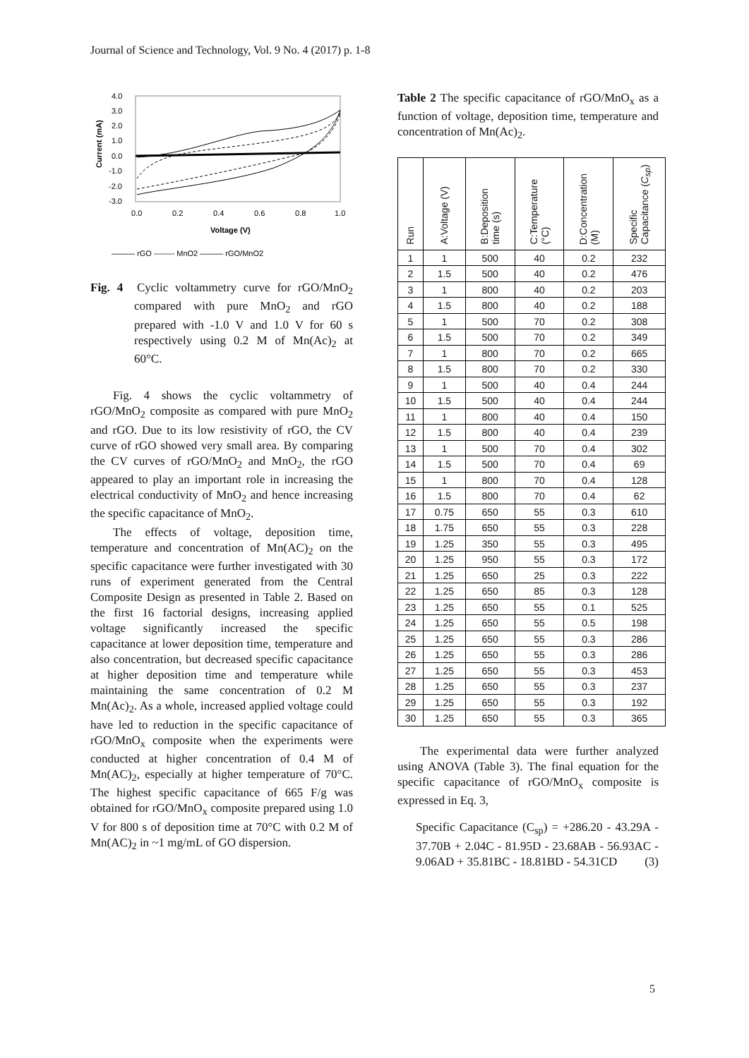Journal of Science and Technology, Vol. 9 No. 4 (2017) p. 1-8
4.0
3.0
2.0
1.0
0.0
-1.0
-2.0
-3.0
0.0
0.2
0.4
0.6
0.8
1.0
Voltage (V)
Current (mA)
——— rGO -------- MnO2 ——— rGO/MnO2
Fig. 4 Cyclic voltammetry curve for rGO/MnO<sub>2</sub> compared with pure MnO<sub>2</sub> and rGO prepared with -1.0 V and 1.0 V for 60 s respectively using 0.2 M of Mn(Ac)<sub>2</sub> at 60°C.
Fig. 4 shows the cyclic voltammetry of rGO/MnO<sub>2</sub> composite as compared with pure MnO<sub>2</sub> and rGO. Due to its low resistivity of rGO, the CV curve of rGO showed very small area. By comparing the CV curves of rGO/MnO<sub>2</sub> and MnO<sub>2</sub>, the rGO appeared to play an important role in increasing the electrical conductivity of MnO<sub>2</sub> and hence increasing the specific capacitance of MnO<sub>2</sub>.
The effects of voltage, deposition time, temperature and concentration of Mn(AC)<sub>2</sub> on the specific capacitance were further investigated with 30 runs of experiment generated from the Central Composite Design as presented in Table 2. Based on the first 16 factorial designs, increasing applied voltage significantly increased the specific capacitance at lower deposition time, temperature and also concentration, but decreased specific capacitance at higher deposition time and temperature while maintaining the same concentration of 0.2 M Mn(Ac)<sub>2</sub>. As a whole, increased applied voltage could have led to reduction in the specific capacitance of rGO/MnO<sub>x</sub> composite when the experiments were conducted at higher concentration of 0.4 M of Mn(AC)<sub>2</sub>, especially at higher temperature of 70°C. The highest specific capacitance of 665 F/g was obtained for rGO/MnO<sub>x</sub> composite prepared using 1.0 V for 800 s of deposition time at 70°C with 0.2 M of Mn(AC)<sub>2</sub> in ~1 mg/mL of GO dispersion.
Table 2 The specific capacitance of rGO/MnO<sub>x</sub> as a function of voltage, deposition time, temperature and concentration of Mn(Ac)<sub>2</sub>.
| Run | A:Voltage (V) | B:Deposition time (s) | C:Temperature (°C) | D:Concentration (M) | Specific Capacitance ( C<sub>sp</sub> ) |
| --- | --- | --- | --- | --- | --- |
| 1 | 1 | 500 | 40 | 0.2 | 232 |
| 2 | 1.5 | 500 | 40 | 0.2 | 476 |
| 3 | 1 | 800 | 40 | 0.2 | 203 |
| 4 | 1.5 | 800 | 40 | 0.2 | 188 |
| 5 | 1 | 500 | 70 | 0.2 | 308 |
| 6 | 1.5 | 500 | 70 | 0.2 | 349 |
| 7 | 1 | 800 | 70 | 0.2 | 665 |
| 8 | 1.5 | 800 | 70 | 0.2 | 330 |
| 9 | 1 | 500 | 40 | 0.4 | 244 |
| 10 | 1.5 | 500 | 40 | 0.4 | 244 |
| 11 | 1 | 800 | 40 | 0.4 | 150 |
| 12 | 1.5 | 800 | 40 | 0.4 | 239 |
| 13 | 1 | 500 | 70 | 0.4 | 302 |
| 14 | 1.5 | 500 | 70 | 0.4 | 69 |
| 15 | 1 | 800 | 70 | 0.4 | 128 |
| 16 | 1.5 | 800 | 70 | 0.4 | 62 |
| 17 | 0.75 | 650 | 55 | 0.3 | 610 |
| 18 | 1.75 | 650 | 55 | 0.3 | 228 |
| 19 | 1.25 | 350 | 55 | 0.3 | 495 |
| 20 | 1.25 | 950 | 55 | 0.3 | 172 |
| 21 | 1.25 | 650 | 25 | 0.3 | 222 |
| 22 | 1.25 | 650 | 85 | 0.3 | 128 |
| 23 | 1.25 | 650 | 55 | 0.1 | 525 |
| 24 | 1.25 | 650 | 55 | 0.5 | 198 |
| 25 | 1.25 | 650 | 55 | 0.3 | 286 |
| 26 | 1.25 | 650 | 55 | 0.3 | 286 |
| 27 | 1.25 | 650 | 55 | 0.3 | 453 |
| 28 | 1.25 | 650 | 55 | 0.3 | 237 |
| 29 | 1.25 | 650 | 55 | 0.3 | 192 |
| 30 | 1.25 | 650 | 55 | 0.3 | 365 |
The experimental data were further analyzed using ANOVA (Table 3). The final equation for the specific capacitance of rGO/MnO<sub>x</sub> composite is expressed in Eq. 3,
Specific Capacitance (C<sub>sp</sub>) = +286.20 - 43.29A - 37.70B + 2.04C - 81.95D - 23.68AB - 56.93AC - 9.06AD + 35.81BC - 18.81BD - 54.31CD (3)
5